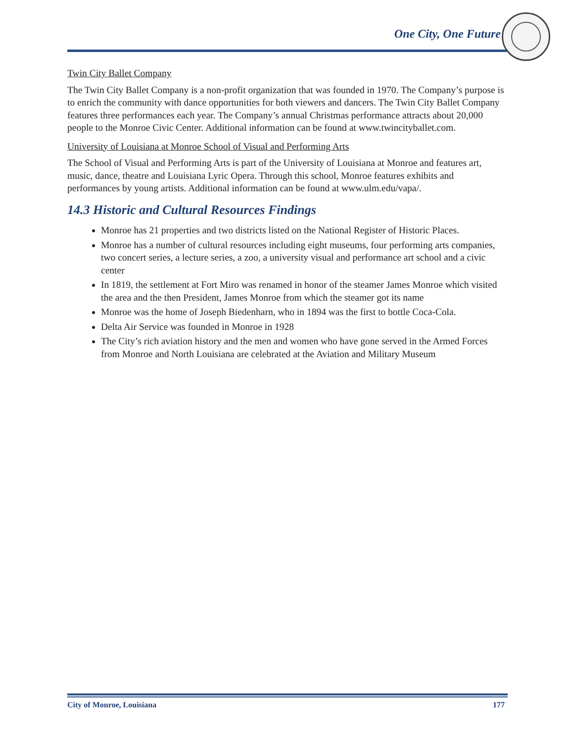One City, One Future
Twin City Ballet Company
The Twin City Ballet Company is a non-profit organization that was founded in 1970. The Company’s purpose is to enrich the community with dance opportunities for both viewers and dancers. The Twin City Ballet Company features three performances each year. The Company’s annual Christmas performance attracts about 20,000 people to the Monroe Civic Center. Additional information can be found at www.twincityballet.com.
University of Louisiana at Monroe School of Visual and Performing Arts
The School of Visual and Performing Arts is part of the University of Louisiana at Monroe and features art, music, dance, theatre and Louisiana Lyric Opera. Through this school, Monroe features exhibits and performances by young artists. Additional information can be found at www.ulm.edu/vapa/.
14.3 Historic and Cultural Resources Findings
Monroe has 21 properties and two districts listed on the National Register of Historic Places.
Monroe has a number of cultural resources including eight museums, four performing arts companies, two concert series, a lecture series, a zoo, a university visual and performance art school and a civic center
In 1819, the settlement at Fort Miro was renamed in honor of the steamer James Monroe which visited the area and the then President, James Monroe from which the steamer got its name
Monroe was the home of Joseph Biedenharn, who in 1894 was the first to bottle Coca-Cola.
Delta Air Service was founded in Monroe in 1928
The City’s rich aviation history and the men and women who have gone served in the Armed Forces from Monroe and North Louisiana are celebrated at the Aviation and Military Museum
City of Monroe, Louisiana 177